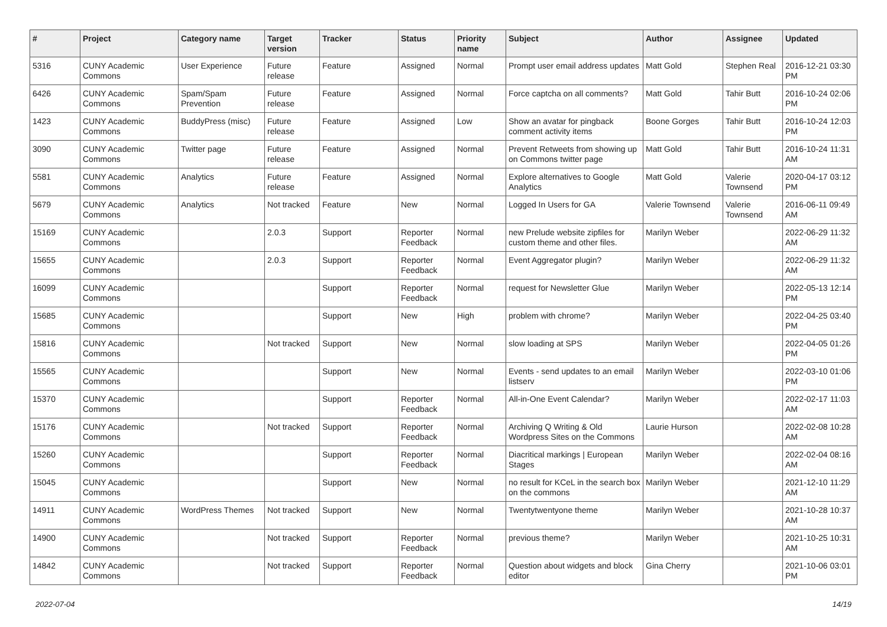| # | Project | Category name | Target version | Tracker | Status | Priority name | Subject | Author | Assignee | Updated |
| --- | --- | --- | --- | --- | --- | --- | --- | --- | --- | --- |
| 5316 | CUNY Academic Commons | User Experience | Future release | Feature | Assigned | Normal | Prompt user email address updates | Matt Gold | Stephen Real | 2016-12-21 03:30 PM |
| 6426 | CUNY Academic Commons | Spam/Spam Prevention | Future release | Feature | Assigned | Normal | Force captcha on all comments? | Matt Gold | Tahir Butt | 2016-10-24 02:06 PM |
| 1423 | CUNY Academic Commons | BuddyPress (misc) | Future release | Feature | Assigned | Low | Show an avatar for pingback comment activity items | Boone Gorges | Tahir Butt | 2016-10-24 12:03 PM |
| 3090 | CUNY Academic Commons | Twitter page | Future release | Feature | Assigned | Normal | Prevent Retweets from showing up on Commons twitter page | Matt Gold | Tahir Butt | 2016-10-24 11:31 AM |
| 5581 | CUNY Academic Commons | Analytics | Future release | Feature | Assigned | Normal | Explore alternatives to Google Analytics | Matt Gold | Valerie Townsend | 2020-04-17 03:12 PM |
| 5679 | CUNY Academic Commons | Analytics | Not tracked | Feature | New | Normal | Logged In Users for GA | Valerie Townsend | Valerie Townsend | 2016-06-11 09:49 AM |
| 15169 | CUNY Academic Commons | | 2.0.3 | Support | Reporter Feedback | Normal | new Prelude website zipfiles for custom theme and other files. | Marilyn Weber | | 2022-06-29 11:32 AM |
| 15655 | CUNY Academic Commons | | 2.0.3 | Support | Reporter Feedback | Normal | Event Aggregator plugin? | Marilyn Weber | | 2022-06-29 11:32 AM |
| 16099 | CUNY Academic Commons | | | Support | Reporter Feedback | Normal | request for Newsletter Glue | Marilyn Weber | | 2022-05-13 12:14 PM |
| 15685 | CUNY Academic Commons | | | Support | New | High | problem with chrome? | Marilyn Weber | | 2022-04-25 03:40 PM |
| 15816 | CUNY Academic Commons | | Not tracked | Support | New | Normal | slow loading at SPS | Marilyn Weber | | 2022-04-05 01:26 PM |
| 15565 | CUNY Academic Commons | | | Support | New | Normal | Events - send updates to an email listserv | Marilyn Weber | | 2022-03-10 01:06 PM |
| 15370 | CUNY Academic Commons | | | Support | Reporter Feedback | Normal | All-in-One Event Calendar? | Marilyn Weber | | 2022-02-17 11:03 AM |
| 15176 | CUNY Academic Commons | | Not tracked | Support | Reporter Feedback | Normal | Archiving Q Writing & Old Wordpress Sites on the Commons | Laurie Hurson | | 2022-02-08 10:28 AM |
| 15260 | CUNY Academic Commons | | | Support | Reporter Feedback | Normal | Diacritical markings / European Stages | Marilyn Weber | | 2022-02-04 08:16 AM |
| 15045 | CUNY Academic Commons | | | Support | New | Normal | no result for KCeL in the search box on the commons | Marilyn Weber | | 2021-12-10 11:29 AM |
| 14911 | CUNY Academic Commons | WordPress Themes | Not tracked | Support | New | Normal | Twentytwentyone theme | Marilyn Weber | | 2021-10-28 10:37 AM |
| 14900 | CUNY Academic Commons | | Not tracked | Support | Reporter Feedback | Normal | previous theme? | Marilyn Weber | | 2021-10-25 10:31 AM |
| 14842 | CUNY Academic Commons | | Not tracked | Support | Reporter Feedback | Normal | Question about widgets and block editor | Gina Cherry | | 2021-10-06 03:01 PM |
2022-07-04 14/19